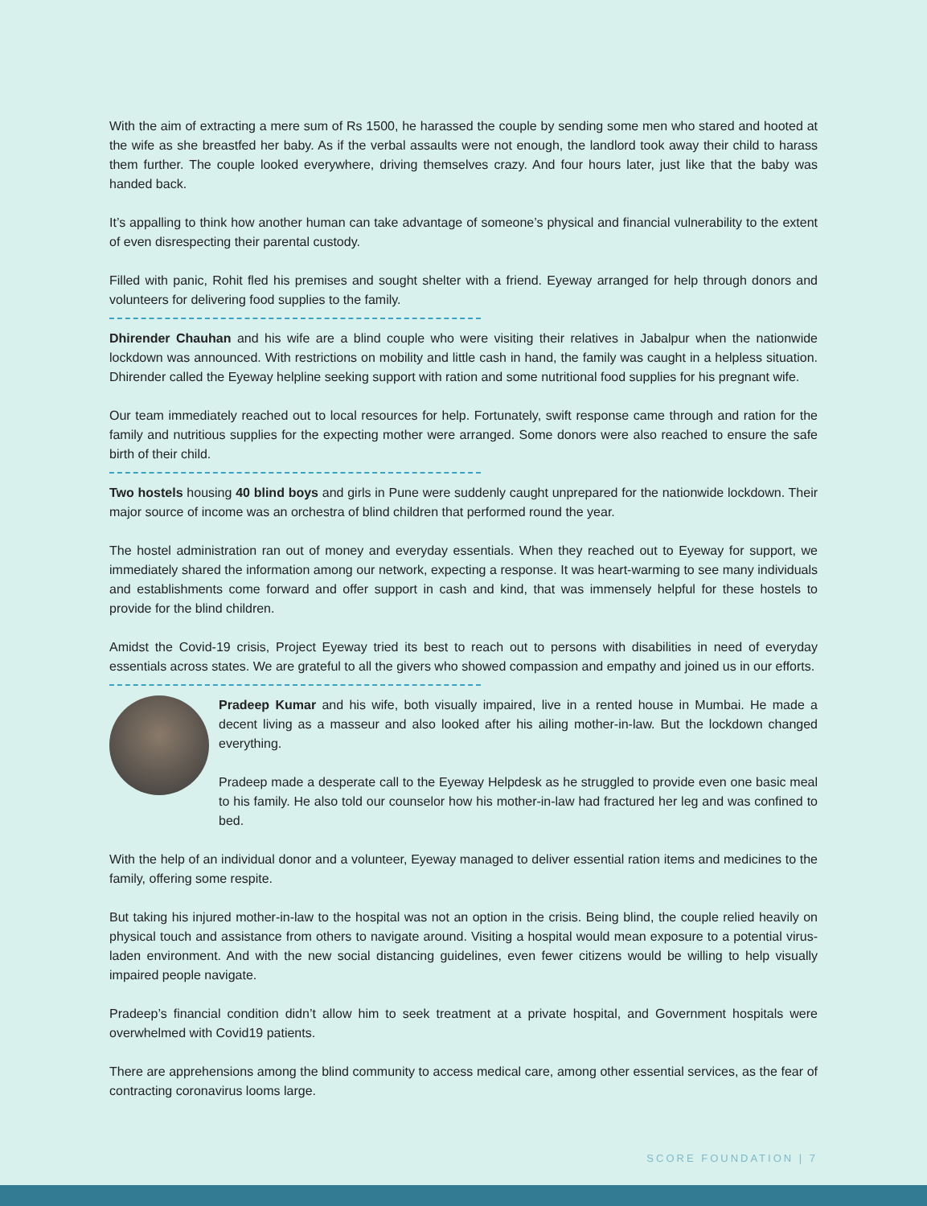With the aim of extracting a mere sum of Rs 1500, he harassed the couple by sending some men who stared and hooted at the wife as she breastfed her baby. As if the verbal assaults were not enough, the landlord took away their child to harass them further. The couple looked everywhere, driving themselves crazy. And four hours later, just like that the baby was handed back.
It’s appalling to think how another human can take advantage of someone’s physical and financial vulnerability to the extent of even disrespecting their parental custody.
Filled with panic, Rohit fled his premises and sought shelter with a friend. Eyeway arranged for help through donors and volunteers for delivering food supplies to the family.
Dhirender Chauhan and his wife are a blind couple who were visiting their relatives in Jabalpur when the nationwide lockdown was announced. With restrictions on mobility and little cash in hand, the family was caught in a helpless situation. Dhirender called the Eyeway helpline seeking support with ration and some nutritional food supplies for his pregnant wife.
Our team immediately reached out to local resources for help. Fortunately, swift response came through and ration for the family and nutritious supplies for the expecting mother were arranged. Some donors were also reached to ensure the safe birth of their child.
Two hostels housing 40 blind boys and girls in Pune were suddenly caught unprepared for the nationwide lockdown. Their major source of income was an orchestra of blind children that performed round the year.
The hostel administration ran out of money and everyday essentials. When they reached out to Eyeway for support, we immediately shared the information among our network, expecting a response. It was heart-warming to see many individuals and establishments come forward and offer support in cash and kind, that was immensely helpful for these hostels to provide for the blind children.
Amidst the Covid-19 crisis, Project Eyeway tried its best to reach out to persons with disabilities in need of everyday essentials across states. We are grateful to all the givers who showed compassion and empathy and joined us in our efforts.
Pradeep Kumar and his wife, both visually impaired, live in a rented house in Mumbai. He made a decent living as a masseur and also looked after his ailing mother-in-law. But the lockdown changed everything.
Pradeep made a desperate call to the Eyeway Helpdesk as he struggled to provide even one basic meal to his family. He also told our counselor how his mother-in-law had fractured her leg and was confined to bed.
With the help of an individual donor and a volunteer, Eyeway managed to deliver essential ration items and medicines to the family, offering some respite.
But taking his injured mother-in-law to the hospital was not an option in the crisis. Being blind, the couple relied heavily on physical touch and assistance from others to navigate around. Visiting a hospital would mean exposure to a potential virus-laden environment. And with the new social distancing guidelines, even fewer citizens would be willing to help visually impaired people navigate.
Pradeep’s financial condition didn’t allow him to seek treatment at a private hospital, and Government hospitals were overwhelmed with Covid19 patients.
There are apprehensions among the blind community to access medical care, among other essential services, as the fear of contracting coronavirus looms large.
SCORE FOUNDATION | 7